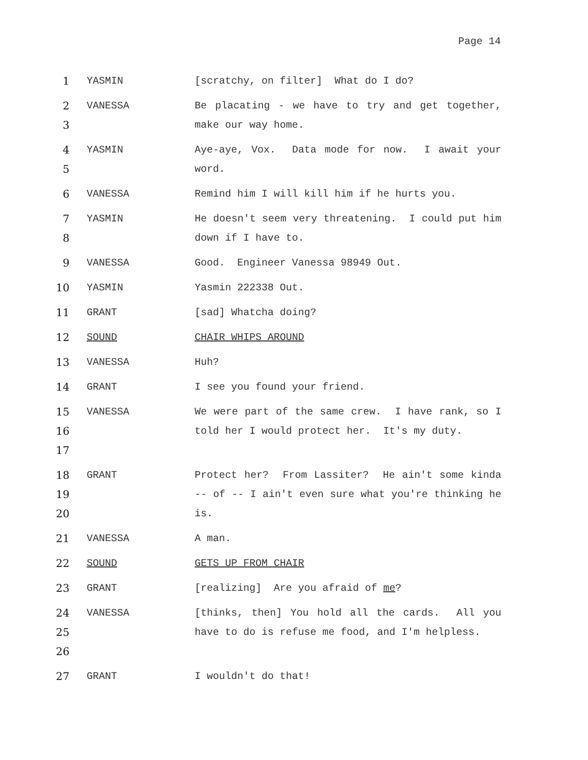Page 14
1 YASMIN [scratchy, on filter] What do I do?
2
3
VANESSA Be placating - we have to try and get together, make our way home.
4
5
YASMIN Aye-aye, Vox. Data mode for now. I await your word.
6 VANESSA Remind him I will kill him if he hurts you.
7
8
YASMIN He doesn't seem very threatening. I could put him down if I have to.
9 VANESSA Good. Engineer Vanessa 98949 Out.
10 YASMIN Yasmin 222338 Out.
11 GRANT [sad] Whatcha doing?
12 SOUND CHAIR WHIPS AROUND
13 VANESSA Huh?
14 GRANT I see you found your friend.
15
16
17
VANESSA We were part of the same crew. I have rank, so I told her I would protect her. It's my duty.
18
19
20
GRANT Protect her? From Lassiter? He ain't some kinda -- of -- I ain't even sure what you're thinking he is.
21 VANESSA A man.
22 SOUND GETS UP FROM CHAIR
23 GRANT [realizing] Are you afraid of me?
24
25
26
VANESSA [thinks, then] You hold all the cards. All you have to do is refuse me food, and I'm helpless.
27 GRANT I wouldn't do that!